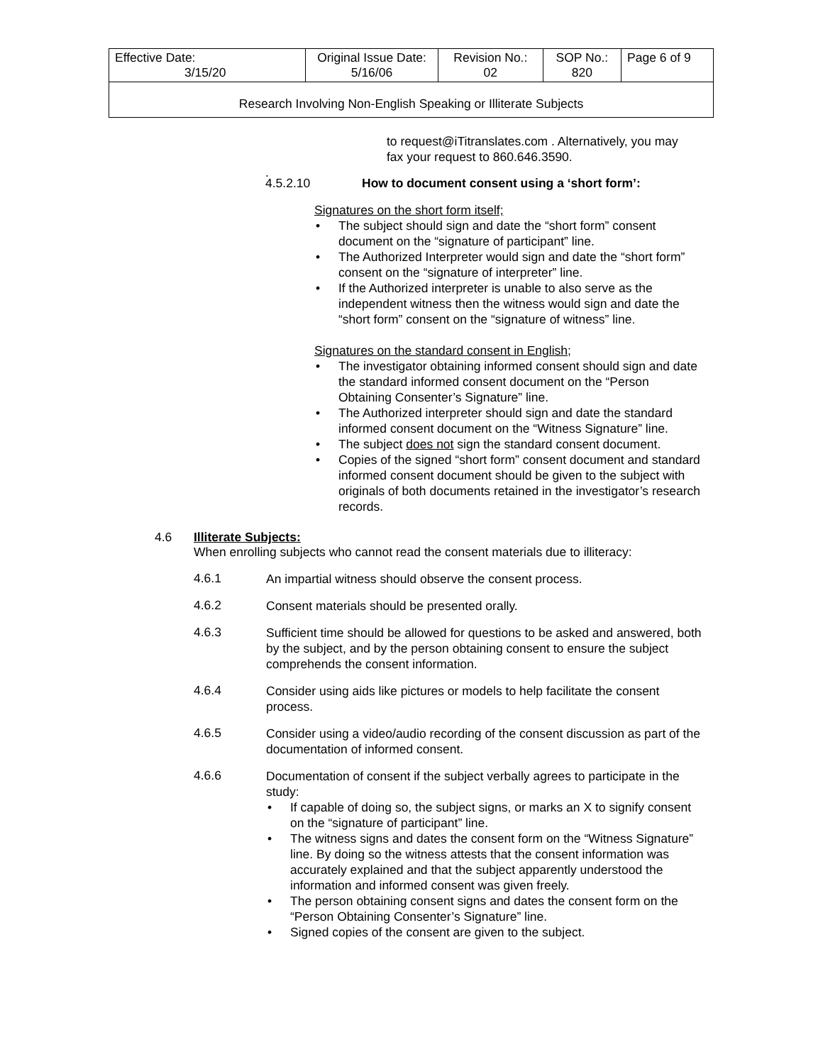| Effective Date: 3/15/20 | Original Issue Date: 5/16/06 | Revision No.: 02 | SOP No.: 820 | Page 6 of 9 |
| Research Involving Non-English Speaking or Illiterate Subjects | | | | |
to request@iTitranslates.com . Alternatively, you may fax your request to 860.646.3590.
.
4.5.2.10 How to document consent using a ‘short form’:
Signatures on the short form itself;
The subject should sign and date the “short form” consent document on the “signature of participant” line.
The Authorized Interpreter would sign and date the “short form” consent on the “signature of interpreter” line.
If the Authorized interpreter is unable to also serve as the independent witness then the witness would sign and date the “short form” consent on the “signature of witness” line.
Signatures on the standard consent in English;
The investigator obtaining informed consent should sign and date the standard informed consent document on the “Person Obtaining Consenter’s Signature” line.
The Authorized interpreter should sign and date the standard informed consent document on the “Witness Signature” line.
The subject does not sign the standard consent document.
Copies of the signed “short form” consent document and standard informed consent document should be given to the subject with originals of both documents retained in the investigator’s research records.
4.6 Illiterate Subjects:
When enrolling subjects who cannot read the consent materials due to illiteracy:
4.6.1
An impartial witness should observe the consent process.
4.6.2
Consent materials should be presented orally.
4.6.3
Sufficient time should be allowed for questions to be asked and answered, both by the subject, and by the person obtaining consent to ensure the subject comprehends the consent information.
4.6.4
Consider using aids like pictures or models to help facilitate the consent process.
4.6.5
Consider using a video/audio recording of the consent discussion as part of the documentation of informed consent.
4.6.6
Documentation of consent if the subject verbally agrees to participate in the study:
If capable of doing so, the subject signs, or marks an X to signify consent on the “signature of participant” line.
The witness signs and dates the consent form on the “Witness Signature” line. By doing so the witness attests that the consent information was accurately explained and that the subject apparently understood the information and informed consent was given freely.
The person obtaining consent signs and dates the consent form on the “Person Obtaining Consenter’s Signature” line.
Signed copies of the consent are given to the subject.